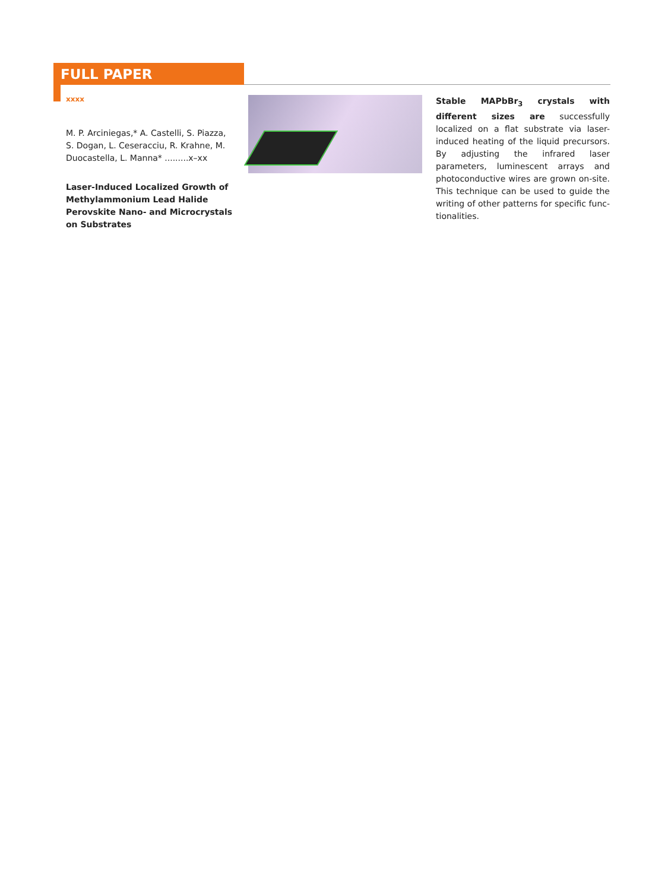FULL PAPER
xxxx
M. P. Arciniegas,* A. Castelli, S. Piazza, S. Dogan, L. Ceseracciu, R. Krahne, M. Duocastella, L. Manna* .........x–xx
Laser-Induced Localized Growth of Methylammonium Lead Halide Perovskite Nano- and Microcrystals on Substrates
Stable MAPbBr<sub>3</sub> crystals with different sizes are successfully localized on a flat substrate via laser-induced heating of the liquid precursors. By adjusting the infrared laser parameters, luminescent arrays and photoconductive wires are grown on-site. This technique can be used to guide the writing of other patterns for specific func-tionalities.